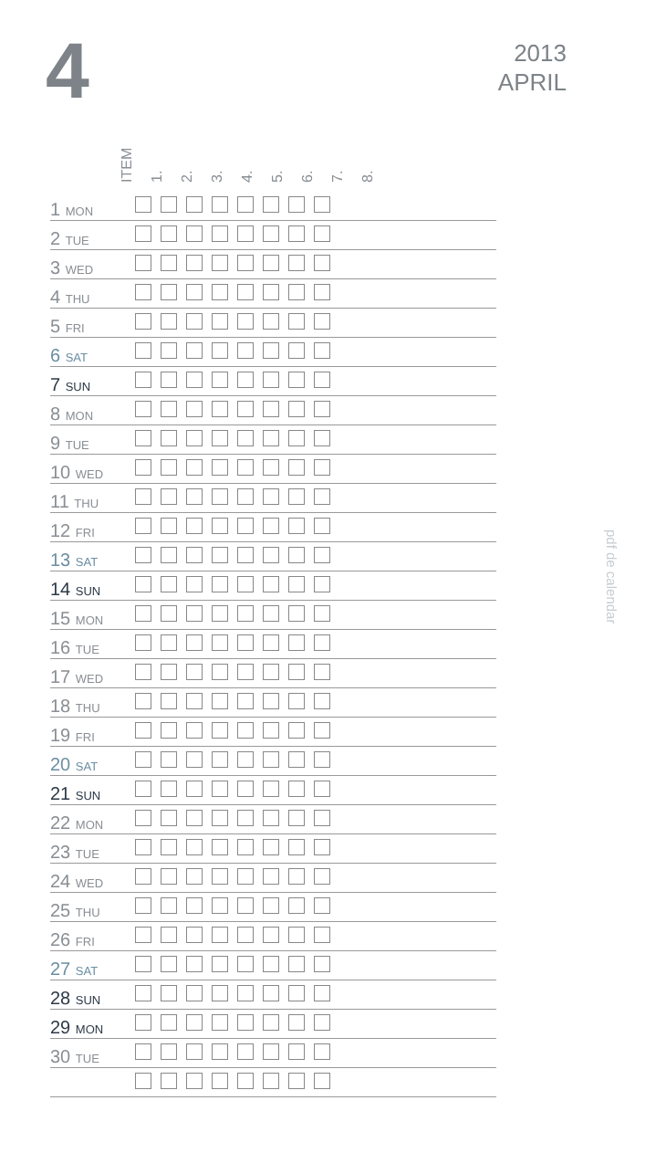4
2013
APRIL
pdf de calendar
ITEM
1.
2.
3.
4.
5.
6.
7.
8.
| 1 MON | | | | | | | | | |
| 2 TUE | | | | | | | | | |
| 3 WED | | | | | | | | | |
| 4 THU | | | | | | | | | |
| 5 FRI | | | | | | | | | |
| 6 SAT | | | | | | | | | |
| 7 SUN | | | | | | | | | |
| 8 MON | | | | | | | | | |
| 9 TUE | | | | | | | | | |
| 10 WED | | | | | | | | | |
| 11 THU | | | | | | | | | |
| 12 FRI | | | | | | | | | |
| 13 SAT | | | | | | | | | |
| 14 SUN | | | | | | | | | |
| 15 MON | | | | | | | | | |
| 16 TUE | | | | | | | | | |
| 17 WED | | | | | | | | | |
| 18 THU | | | | | | | | | |
| 19 FRI | | | | | | | | | |
| 20 SAT | | | | | | | | | |
| 21 SUN | | | | | | | | | |
| 22 MON | | | | | | | | | |
| 23 TUE | | | | | | | | | |
| 24 WED | | | | | | | | | |
| 25 THU | | | | | | | | | |
| 26 FRI | | | | | | | | | |
| 27 SAT | | | | | | | | | |
| 28 SUN | | | | | | | | | |
| 29 MON | | | | | | | | | |
| 30 TUE | | | | | | | | | |